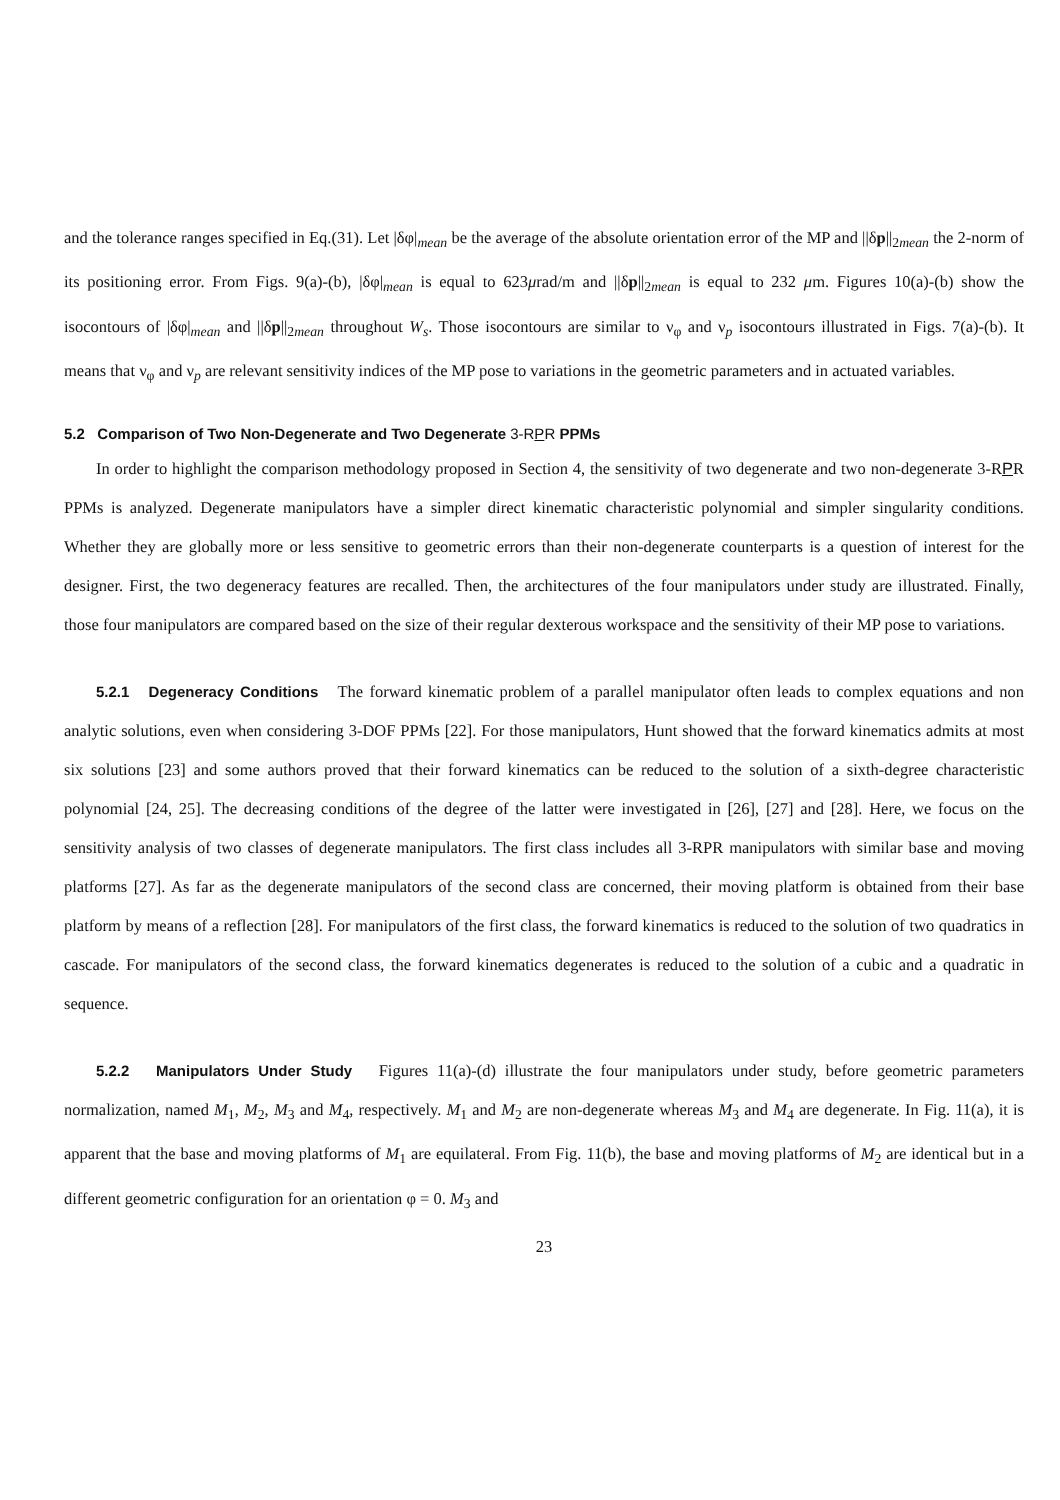and the tolerance ranges specified in Eq.(31). Let |δφ|<sub>mean</sub> be the average of the absolute orientation error of the MP and ||δp||<sub>2mean</sub> the 2-norm of its positioning error. From Figs. 9(a)-(b), |δφ|<sub>mean</sub> is equal to 623μrad/m and ||δp||<sub>2mean</sub> is equal to 232 μm. Figures 10(a)-(b) show the isocontours of |δφ|<sub>mean</sub> and ||δp||<sub>2mean</sub> throughout W<sub>s</sub>. Those isocontours are similar to ν<sub>φ</sub> and ν<sub>p</sub> isocontours illustrated in Figs. 7(a)-(b). It means that ν<sub>φ</sub> and ν<sub>p</sub> are relevant sensitivity indices of the MP pose to variations in the geometric parameters and in actuated variables.
5.2 Comparison of Two Non-Degenerate and Two Degenerate 3-RPR PPMs
In order to highlight the comparison methodology proposed in Section 4, the sensitivity of two degenerate and two non-degenerate 3-RPR PPMs is analyzed. Degenerate manipulators have a simpler direct kinematic characteristic polynomial and simpler singularity conditions. Whether they are globally more or less sensitive to geometric errors than their non-degenerate counterparts is a question of interest for the designer. First, the two degeneracy features are recalled. Then, the architectures of the four manipulators under study are illustrated. Finally, those four manipulators are compared based on the size of their regular dexterous workspace and the sensitivity of their MP pose to variations.
5.2.1 Degeneracy Conditions The forward kinematic problem of a parallel manipulator often leads to complex equations and non analytic solutions, even when considering 3-DOF PPMs [22]. For those manipulators, Hunt showed that the forward kinematics admits at most six solutions [23] and some authors proved that their forward kinematics can be reduced to the solution of a sixth-degree characteristic polynomial [24, 25]. The decreasing conditions of the degree of the latter were investigated in [26], [27] and [28]. Here, we focus on the sensitivity analysis of two classes of degenerate manipulators. The first class includes all 3-RPR manipulators with similar base and moving platforms [27]. As far as the degenerate manipulators of the second class are concerned, their moving platform is obtained from their base platform by means of a reflection [28]. For manipulators of the first class, the forward kinematics is reduced to the solution of two quadratics in cascade. For manipulators of the second class, the forward kinematics degenerates is reduced to the solution of a cubic and a quadratic in sequence.
5.2.2 Manipulators Under Study Figures 11(a)-(d) illustrate the four manipulators under study, before geometric parameters normalization, named M<sub>1</sub>, M<sub>2</sub>, M<sub>3</sub> and M<sub>4</sub>, respectively. M<sub>1</sub> and M<sub>2</sub> are non-degenerate whereas M<sub>3</sub> and M<sub>4</sub> are degenerate. In Fig. 11(a), it is apparent that the base and moving platforms of M<sub>1</sub> are equilateral. From Fig. 11(b), the base and moving platforms of M<sub>2</sub> are identical but in a different geometric configuration for an orientation φ = 0. M<sub>3</sub> and
23